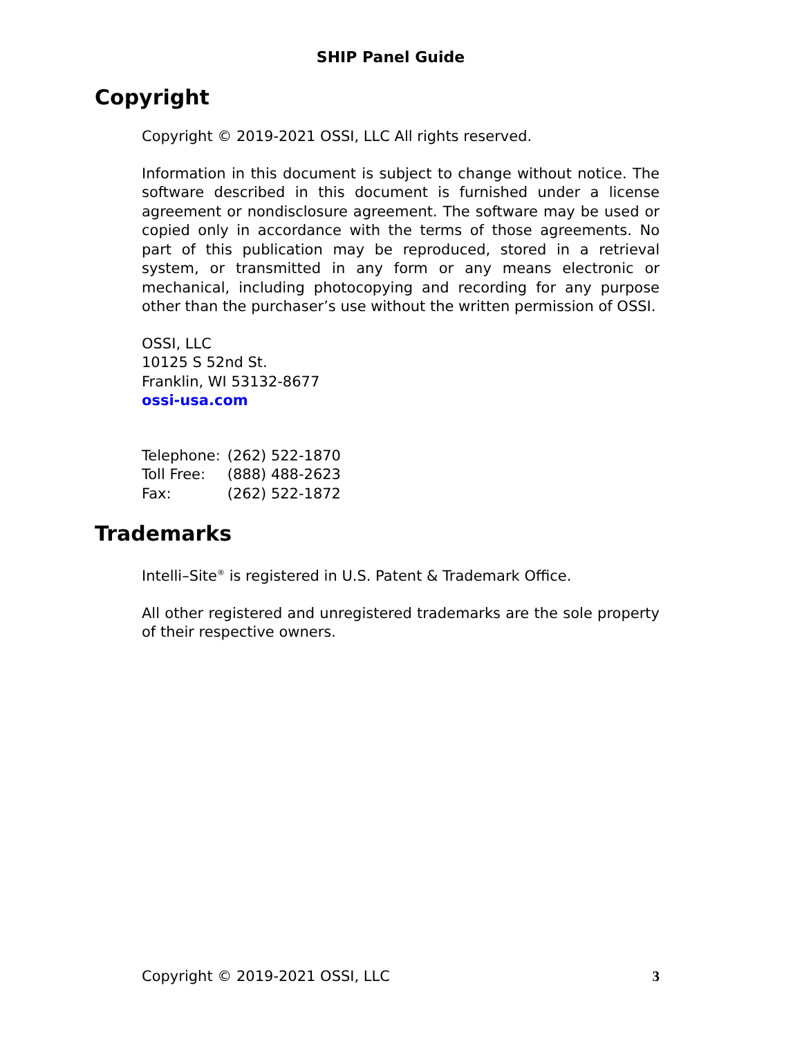SHIP Panel Guide
Copyright
Copyright © 2019-2021 OSSI, LLC All rights reserved.
Information in this document is subject to change without notice. The software described in this document is furnished under a license agreement or nondisclosure agreement. The software may be used or copied only in accordance with the terms of those agreements. No part of this publication may be reproduced, stored in a retrieval system, or transmitted in any form or any means electronic or mechanical, including photocopying and recording for any purpose other than the purchaser’s use without the written permission of OSSI.
OSSI, LLC
10125 S 52nd St.
Franklin, WI 53132-8677
ossi-usa.com
| Telephone: | (262) 522-1870 |
| Toll Free: | (888) 488-2623 |
| Fax: | (262) 522-1872 |
Trademarks
Intelli–Site<sup>®</sup> is registered in U.S. Patent & Trademark Office.
All other registered and unregistered trademarks are the sole property of their respective owners.
Copyright © 2019-2021 OSSI, LLC 3